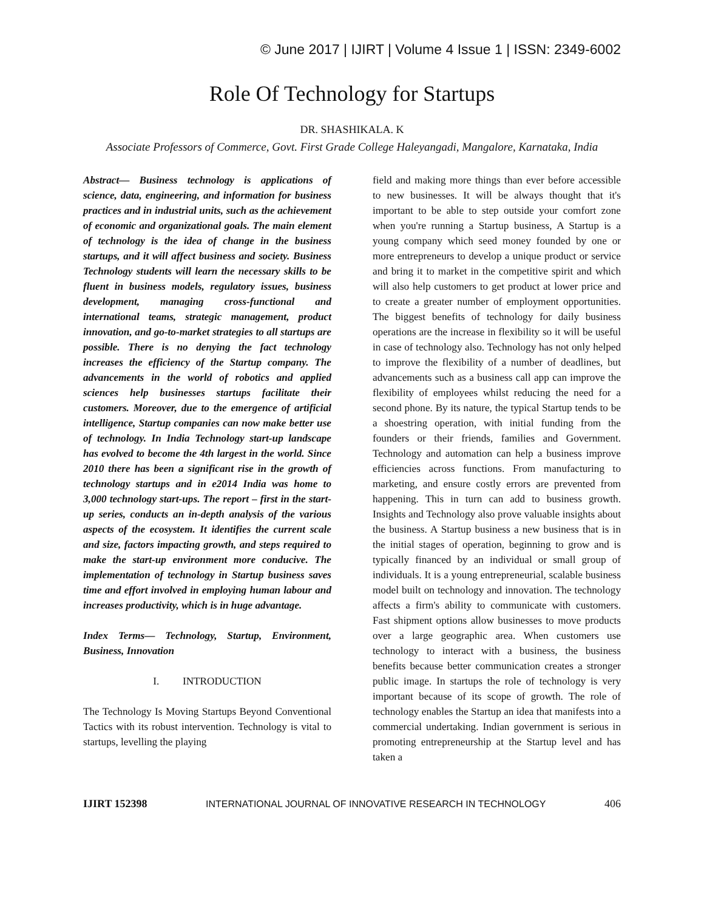© June 2017 | IJIRT | Volume 4 Issue 1 | ISSN: 2349-6002
Role Of Technology for Startups
DR. SHASHIKALA. K
Associate Professors of Commerce, Govt. First Grade College Haleyangadi, Mangalore, Karnataka, India
Abstract— Business technology is applications of science, data, engineering, and information for business practices and in industrial units, such as the achievement of economic and organizational goals. The main element of technology is the idea of change in the business startups, and it will affect business and society. Business Technology students will learn the necessary skills to be fluent in business models, regulatory issues, business development, managing cross-functional and international teams, strategic management, product innovation, and go-to-market strategies to all startups are possible. There is no denying the fact technology increases the efficiency of the Startup company. The advancements in the world of robotics and applied sciences help businesses startups facilitate their customers. Moreover, due to the emergence of artificial intelligence, Startup companies can now make better use of technology. In India Technology start-up landscape has evolved to become the 4th largest in the world. Since 2010 there has been a significant rise in the growth of technology startups and in e2014 India was home to 3,000 technology start-ups. The report – first in the start-up series, conducts an in-depth analysis of the various aspects of the ecosystem. It identifies the current scale and size, factors impacting growth, and steps required to make the start-up environment more conducive. The implementation of technology in Startup business saves time and effort involved in employing human labour and increases productivity, which is in huge advantage.
Index Terms— Technology, Startup, Environment, Business, Innovation
I. INTRODUCTION
The Technology Is Moving Startups Beyond Conventional Tactics with its robust intervention. Technology is vital to startups, levelling the playing
field and making more things than ever before accessible to new businesses. It will be always thought that it's important to be able to step outside your comfort zone when you're running a Startup business, A Startup is a young company which seed money founded by one or more entrepreneurs to develop a unique product or service and bring it to market in the competitive spirit and which will also help customers to get product at lower price and to create a greater number of employment opportunities. The biggest benefits of technology for daily business operations are the increase in flexibility so it will be useful in case of technology also. Technology has not only helped to improve the flexibility of a number of deadlines, but advancements such as a business call app can improve the flexibility of employees whilst reducing the need for a second phone. By its nature, the typical Startup tends to be a shoestring operation, with initial funding from the founders or their friends, families and Government. Technology and automation can help a business improve efficiencies across functions. From manufacturing to marketing, and ensure costly errors are prevented from happening. This in turn can add to business growth. Insights and Technology also prove valuable insights about the business. A Startup business a new business that is in the initial stages of operation, beginning to grow and is typically financed by an individual or small group of individuals. It is a young entrepreneurial, scalable business model built on technology and innovation. The technology affects a firm's ability to communicate with customers. Fast shipment options allow businesses to move products over a large geographic area. When customers use technology to interact with a business, the business benefits because better communication creates a stronger public image. In startups the role of technology is very important because of its scope of growth. The role of technology enables the Startup an idea that manifests into a commercial undertaking. Indian government is serious in promoting entrepreneurship at the Startup level and has taken a
IJIRT 152398 INTERNATIONAL JOURNAL OF INNOVATIVE RESEARCH IN TECHNOLOGY 406